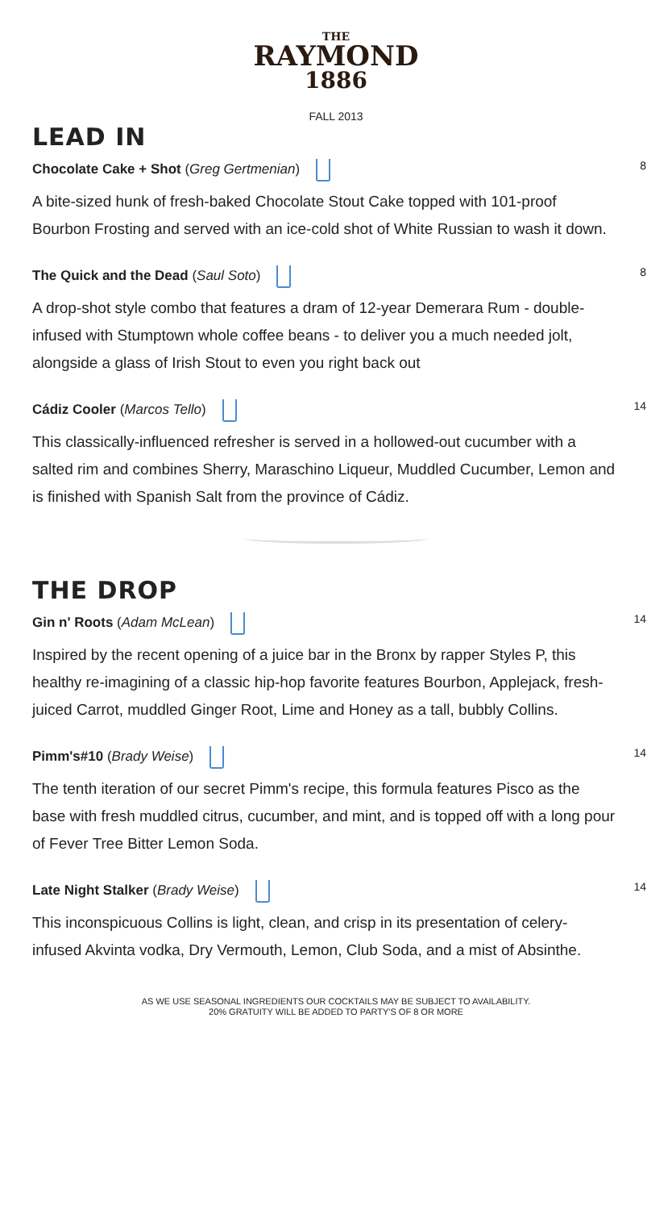THE
RAYMOND
1886
FALL 2013
LEAD IN
Chocolate Cake + Shot (Greg Gertmenian) 8
A bite-sized hunk of fresh-baked Chocolate Stout Cake topped with 101-proof Bourbon Frosting and served with an ice-cold shot of White Russian to wash it down.
The Quick and the Dead (Saul Soto) 8
A drop-shot style combo that features a dram of 12-year Demerara Rum - double-infused with Stumptown whole coffee beans - to deliver you a much needed jolt, alongside a glass of Irish Stout to even you right back out
Cádiz Cooler (Marcos Tello) 14
This classically-influenced refresher is served in a hollowed-out cucumber with a salted rim and combines Sherry, Maraschino Liqueur, Muddled Cucumber, Lemon and is finished with Spanish Salt from the province of Cádiz.
THE DROP
Gin n' Roots (Adam McLean) 14
Inspired by the recent opening of a juice bar in the Bronx by rapper Styles P, this healthy re-imagining of a classic hip-hop favorite features Bourbon, Applejack, fresh-juiced Carrot, muddled Ginger Root, Lime and Honey as a tall, bubbly Collins.
Pimm's#10 (Brady Weise) 14
The tenth iteration of our secret Pimm's recipe, this formula features Pisco as the base with fresh muddled citrus, cucumber, and mint, and is topped off with a long pour of Fever Tree Bitter Lemon Soda.
Late Night Stalker (Brady Weise) 14
This inconspicuous Collins is light, clean, and crisp in its presentation of celery-infused Akvinta vodka, Dry Vermouth, Lemon, Club Soda, and a mist of Absinthe.
AS WE USE SEASONAL INGREDIENTS OUR COCKTAILS MAY BE SUBJECT TO AVAILABILITY.
20% GRATUITY WILL BE ADDED TO PARTY'S OF 8 OR MORE